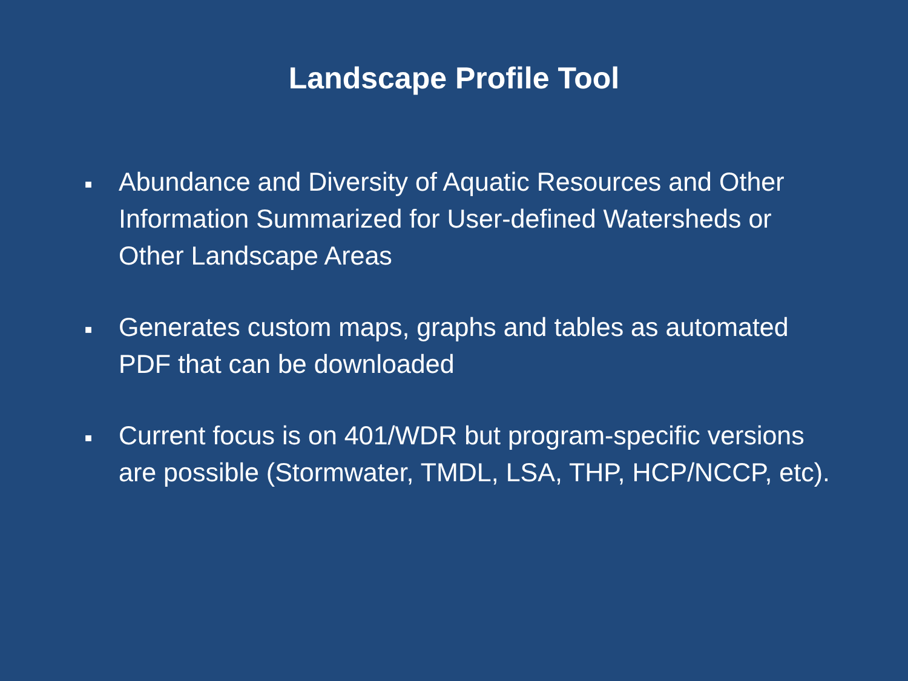Landscape Profile Tool
■ Abundance and Diversity of Aquatic Resources and Other Information Summarized for User-defined Watersheds or Other Landscape Areas
■ Generates custom maps, graphs and tables as automated PDF that can be downloaded
■ Current focus is on 401/WDR but program-specific versions are possible (Stormwater, TMDL, LSA, THP, HCP/NCCP, etc).